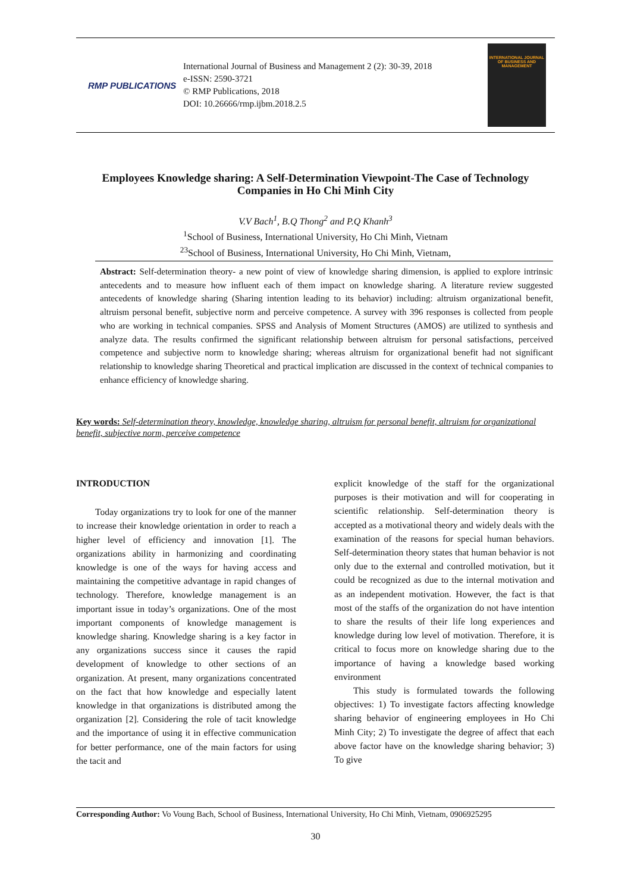RMP PUBLICATIONS
International Journal of Business and Management 2 (2): 30-39, 2018
e-ISSN: 2590-3721
© RMP Publications, 2018
DOI: 10.26666/rmp.ijbm.2018.2.5
INTERNATIONAL JOURNAL OF BUSINESS AND MANAGEMENT
Employees Knowledge sharing: A Self-Determination Viewpoint-The Case of Technology Companies in Ho Chi Minh City
V.V Bach<sup>1</sup>, B.Q Thong<sup>2</sup> and P.Q Khanh<sup>3</sup>
<sup>1</sup> School of Business, International University, Ho Chi Minh, Vietnam
<sup>23</sup> School of Business, International University, Ho Chi Minh, Vietnam,
Abstract: Self-determination theory- a new point of view of knowledge sharing dimension, is applied to explore intrinsic antecedents and to measure how influent each of them impact on knowledge sharing. A literature review suggested antecedents of knowledge sharing (Sharing intention leading to its behavior) including: altruism organizational benefit, altruism personal benefit, subjective norm and perceive competence. A survey with 396 responses is collected from people who are working in technical companies. SPSS and Analysis of Moment Structures (AMOS) are utilized to synthesis and analyze data. The results confirmed the significant relationship between altruism for personal satisfactions, perceived competence and subjective norm to knowledge sharing; whereas altruism for organizational benefit had not significant relationship to knowledge sharing Theoretical and practical implication are discussed in the context of technical companies to enhance efficiency of knowledge sharing.
Key words: Self-determination theory, knowledge, knowledge sharing, altruism for personal benefit, altruism for organizational benefit, subjective norm, perceive competence
INTRODUCTION
Today organizations try to look for one of the manner to increase their knowledge orientation in order to reach a higher level of efficiency and innovation [1]. The organizations ability in harmonizing and coordinating knowledge is one of the ways for having access and maintaining the competitive advantage in rapid changes of technology. Therefore, knowledge management is an important issue in today’s organizations. One of the most important components of knowledge management is knowledge sharing. Knowledge sharing is a key factor in any organizations success since it causes the rapid development of knowledge to other sections of an organization. At present, many organizations concentrated on the fact that how knowledge and especially latent knowledge in that organizations is distributed among the organization [2]. Considering the role of tacit knowledge and the importance of using it in effective communication for better performance, one of the main factors for using the tacit and
explicit knowledge of the staff for the organizational purposes is their motivation and will for cooperating in scientific relationship. Self-determination theory is accepted as a motivational theory and widely deals with the examination of the reasons for special human behaviors. Self-determination theory states that human behavior is not only due to the external and controlled motivation, but it could be recognized as due to the internal motivation and as an independent motivation. However, the fact is that most of the staffs of the organization do not have intention to share the results of their life long experiences and knowledge during low level of motivation. Therefore, it is critical to focus more on knowledge sharing due to the importance of having a knowledge based working environment
This study is formulated towards the following objectives: 1) To investigate factors affecting knowledge sharing behavior of engineering employees in Ho Chi Minh City; 2) To investigate the degree of affect that each above factor have on the knowledge sharing behavior; 3) To give
Corresponding Author: Vo Voung Bach, School of Business, International University, Ho Chi Minh, Vietnam, 0906925295
30